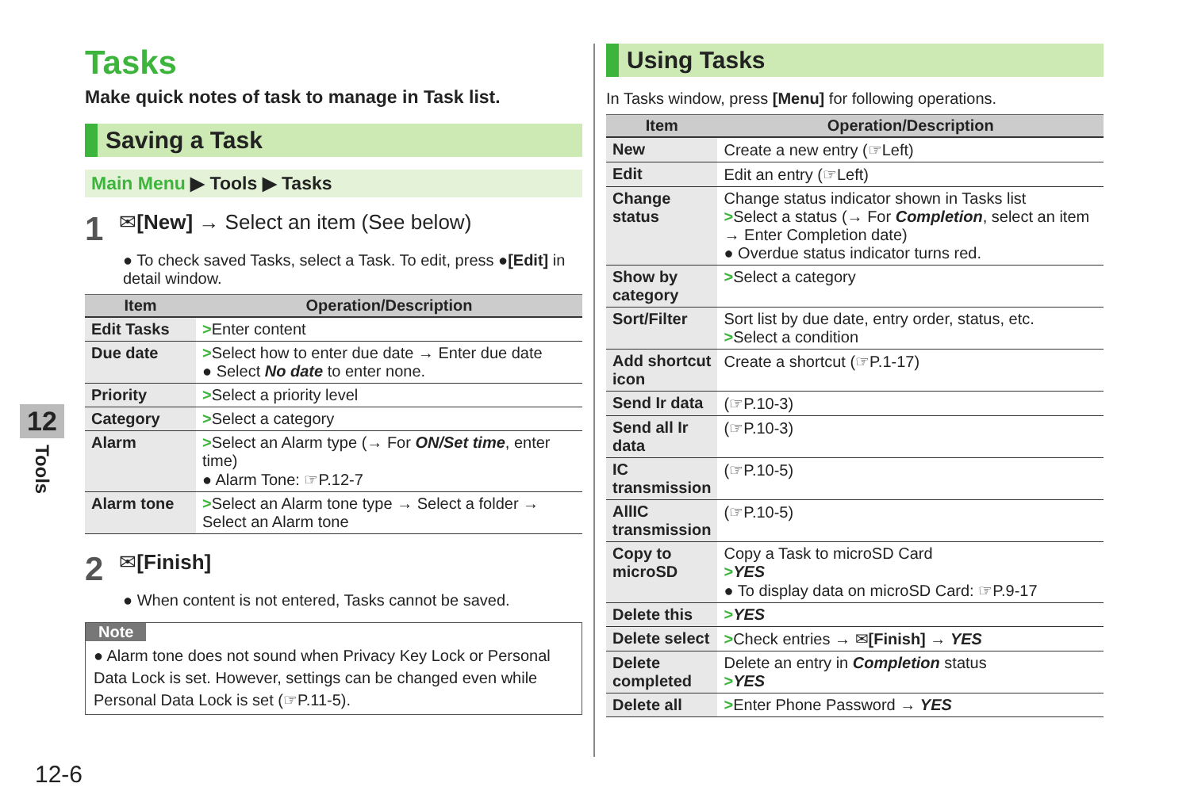12
Tools
Tasks
Make quick notes of task to manage in Task list.
Saving a Task
Main Menu ▶ Tools ▶ Tasks
1 ✉[New] → Select an item (See below)
● To check saved Tasks, select a Task. To edit, press ●[Edit] in detail window.
| Item | Operation/Description |
| --- | --- |
| Edit Tasks | > Enter content |
| Due date | > Select how to enter due date → Enter due date ● Select No date to enter none. |
| Priority | > Select a priority level |
| Category | > Select a category |
| Alarm | > Select an Alarm type (→ For ON/Set time , enter time) ● Alarm Tone: ☞P.12-7 |
| Alarm tone | > Select an Alarm tone type → Select a folder → Select an Alarm tone |
2 ✉[Finish]
● When content is not entered, Tasks cannot be saved.
Note
● Alarm tone does not sound when Privacy Key Lock or Personal Data Lock is set. However, settings can be changed even while Personal Data Lock is set (☞P.11-5).
Using Tasks
In Tasks window, press [Menu] for following operations.
| Item | Operation/Description |
| --- | --- |
| New | Create a new entry (☞Left) |
| Edit | Edit an entry (☞Left) |
| Change status | Change status indicator shown in Tasks list > Select a status (→ For Completion , select an item → Enter Completion date) ● Overdue status indicator turns red. |
| Show by category | > Select a category |
| Sort/Filter | Sort list by due date, entry order, status, etc. > Select a condition |
| Add shortcut icon | Create a shortcut (☞P.1-17) |
| Send Ir data | (☞P.10-3) |
| Send all Ir data | (☞P.10-3) |
| IC transmission | (☞P.10-5) |
| AllIC transmission | (☞P.10-5) |
| Copy to microSD | Copy a Task to microSD Card > YES ● To display data on microSD Card: ☞P.9-17 |
| Delete this | > YES |
| Delete select | > Check entries → ✉ [Finish] → YES |
| Delete completed | Delete an entry in Completion status > YES |
| Delete all | > Enter Phone Password → YES |
12-6